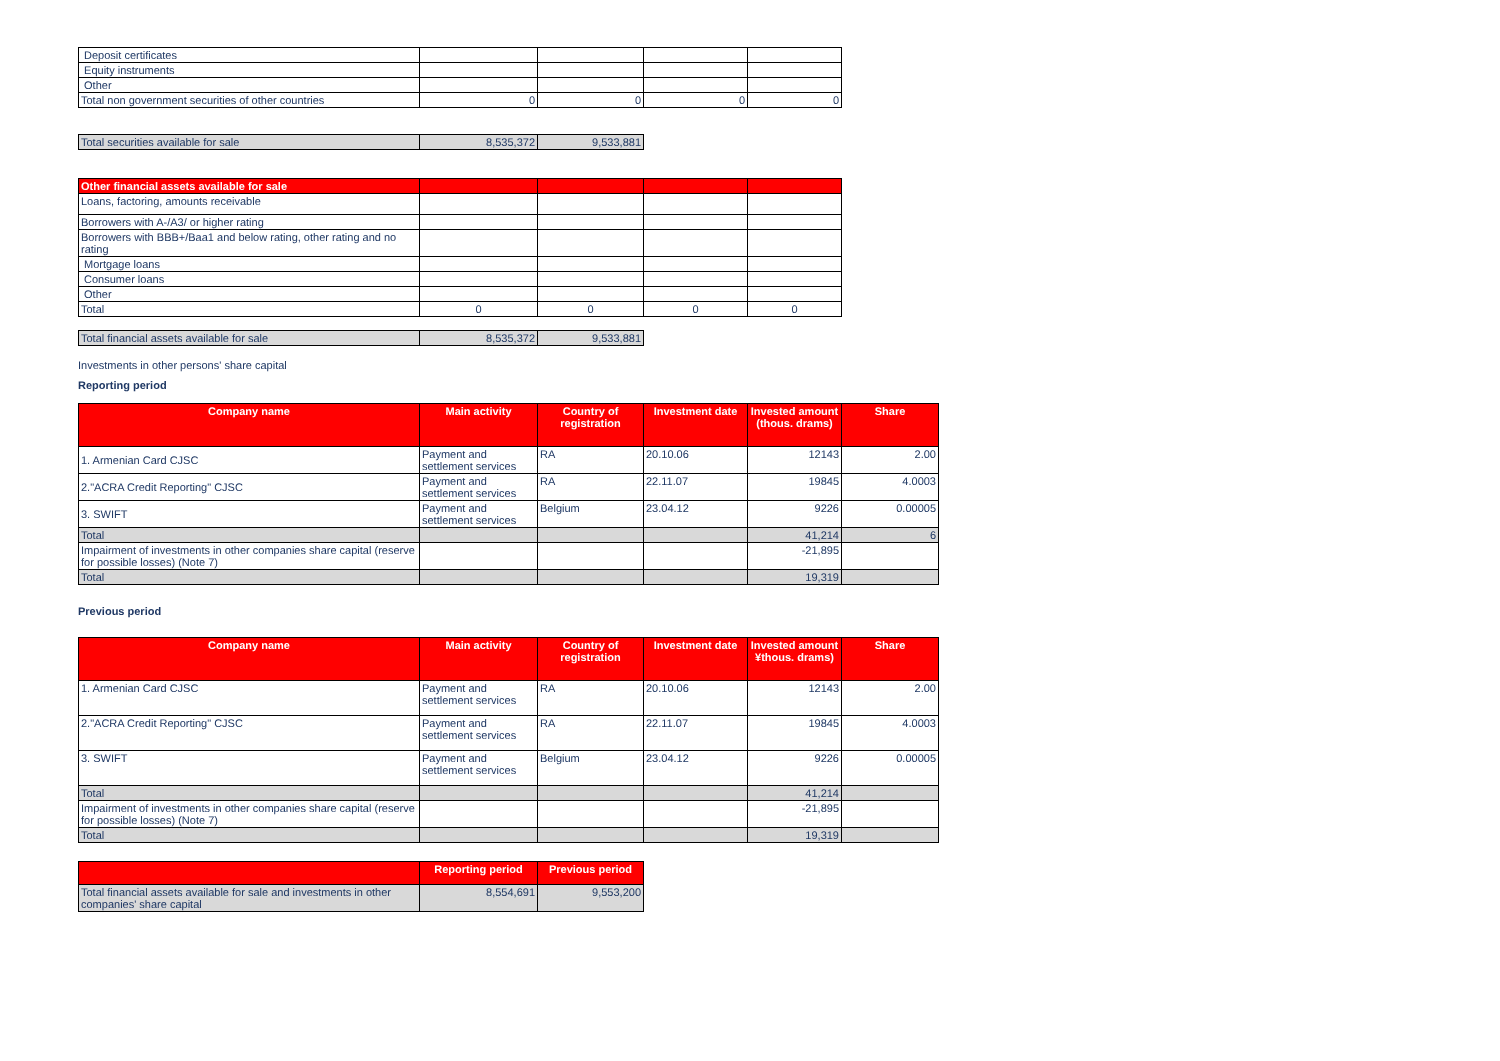| Deposit certificates | | | | |
| Equity instruments | | | | |
| Other | | | | |
| Total non government securities of other countries | 0 | 0 | 0 | 0 |
| Total securities available for sale | 8,535,372 | 9,533,881 |
| Other financial assets available for sale | | | | |
| Loans, factoring, amounts receivable | | | | |
| Borrowers with A-/A3/ or higher rating | | | | |
| Borrowers with BBB+/Baa1 and below rating, other rating and no rating | | | | |
| Mortgage loans | | | | |
| Consumer loans | | | | |
| Other | | | | |
| Total | 0 | 0 | 0 | 0 |
| Total financial assets available for sale | 8,535,372 | 9,533,881 |
Investments in other persons' share capital
Reporting period
| Company name | Main activity | Country of registration | Investment date | Invested amount (thous. drams) | Share |
| --- | --- | --- | --- | --- | --- |
| 1. Armenian Card CJSC | Payment and settlement services | RA | 20.10.06 | 12143 | 2.00 |
| 2."ACRA Credit Reporting" CJSC | Payment and settlement services | RA | 22.11.07 | 19845 | 4.0003 |
| 3. SWIFT | Payment and settlement services | Belgium | 23.04.12 | 9226 | 0.00005 |
| Total | | | | 41,214 | 6 |
| Impairment of investments in other companies share capital (reserve for possible losses) (Note 7) | | | | -21,895 | |
| Total | | | | 19,319 | |
Previous period
| Company name | Main activity | Country of registration | Investment date | Invested amount ¥thous. drams) | Share |
| --- | --- | --- | --- | --- | --- |
| 1. Armenian Card CJSC | Payment and settlement services | RA | 20.10.06 | 12143 | 2.00 |
| 2."ACRA Credit Reporting" CJSC | Payment and settlement services | RA | 22.11.07 | 19845 | 4.0003 |
| 3. SWIFT | Payment and settlement services | Belgium | 23.04.12 | 9226 | 0.00005 |
| Total | | | | 41,214 | |
| Impairment of investments in other companies share capital (reserve for possible losses) (Note 7) | | | | -21,895 | |
| Total | | | | 19,319 | |
| | Reporting period | Previous period |
| --- | --- | --- |
| Total financial assets available for sale and investments in other companies' share capital | 8,554,691 | 9,553,200 |